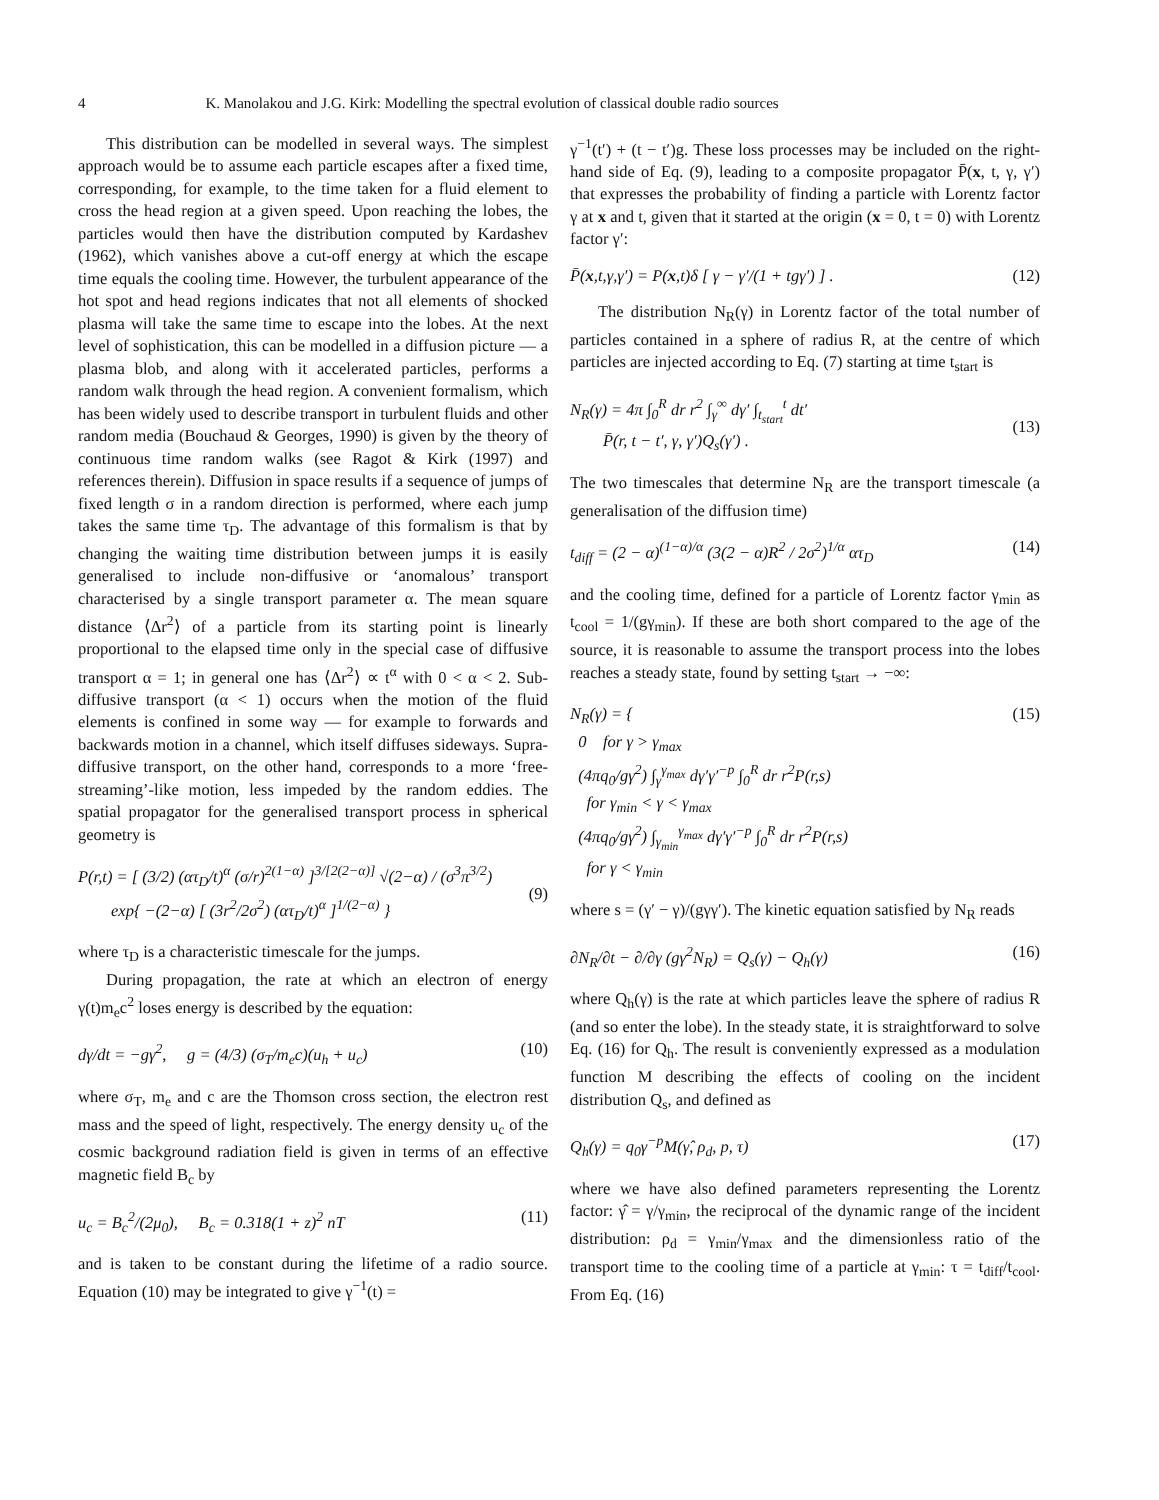4 K. Manolakou and J.G. Kirk: Modelling the spectral evolution of classical double radio sources
This distribution can be modelled in several ways. The simplest approach would be to assume each particle escapes after a fixed time, corresponding, for example, to the time taken for a fluid element to cross the head region at a given speed. Upon reaching the lobes, the particles would then have the distribution computed by Kardashev (1962), which vanishes above a cut-off energy at which the escape time equals the cooling time. However, the turbulent appearance of the hot spot and head regions indicates that not all elements of shocked plasma will take the same time to escape into the lobes. At the next level of sophistication, this can be modelled in a diffusion picture — a plasma blob, and along with it accelerated particles, performs a random walk through the head region. A convenient formalism, which has been widely used to describe transport in turbulent fluids and other random media (Bouchaud & Georges, 1990) is given by the theory of continuous time random walks (see Ragot & Kirk (1997) and references therein). Diffusion in space results if a sequence of jumps of fixed length σ in a random direction is performed, where each jump takes the same time τ<sub>D</sub>. The advantage of this formalism is that by changing the waiting time distribution between jumps it is easily generalised to include non-diffusive or ‘anomalous’ transport characterised by a single transport parameter α. The mean square distance ⟨Δr<sup>2</sup>⟩ of a particle from its starting point is linearly proportional to the elapsed time only in the special case of diffusive transport α = 1; in general one has ⟨Δr<sup>2</sup>⟩ ∝ t<sup>α</sup> with 0 < α < 2. Sub-diffusive transport (α < 1) occurs when the motion of the fluid elements is confined in some way — for example to forwards and backwards motion in a channel, which itself diffuses sideways. Supra-diffusive transport, on the other hand, corresponds to a more ‘free-streaming’-like motion, less impeded by the random eddies. The spatial propagator for the generalised transport process in spherical geometry is
P(r,t) = [ (3/2) (ατ<sub>D</sub>/t)<sup>α</sup> (σ/r)<sup>2(1−α)</sup> ]<sup>3/[2(2−α)]</sup> √(2−α) / (σ<sup>3</sup>π<sup>3/2</sup>)
exp{ −(2−α) [ (3r<sup>2</sup>/2σ<sup>2</sup>) (ατ<sub>D</sub>/t)<sup>α</sup> ]<sup>1/(2−α)</sup> }
(9)
where τ<sub>D</sub> is a characteristic timescale for the jumps.
During propagation, the rate at which an electron of energy γ(t)m<sub>e</sub>c<sup>2</sup> loses energy is described by the equation:
dγ/dt = −gγ<sup>2</sup>, g = (4/3) (σ<sub>T</sub>/m<sub>e</sub>c)(u<sub>h</sub> + u<sub>c</sub>) (10)
where σ<sub>T</sub>, m<sub>e</sub> and c are the Thomson cross section, the electron rest mass and the speed of light, respectively. The energy density u<sub>c</sub> of the cosmic background radiation field is given in terms of an effective magnetic field B<sub>c</sub> by
u<sub>c</sub> = B<sub>c</sub><sup>2</sup>/(2μ<sub>0</sub>), B<sub>c</sub> = 0.318(1 + z)<sup>2</sup> nT (11)
and is taken to be constant during the lifetime of a radio source. Equation (10) may be integrated to give γ<sup>−1</sup>(t) =
γ<sup>−1</sup>(t′) + (t − t′)g. These loss processes may be included on the right-hand side of Eq. (9), leading to a composite propagator P̄(x, t, γ, γ′) that expresses the probability of finding a particle with Lorentz factor γ at x and t, given that it started at the origin (x = 0, t = 0) with Lorentz factor γ′:
P̄(x,t,γ,γ′) = P(x,t)δ [ γ − γ′/(1 + tgγ′) ] . (12)
The distribution N<sub>R</sub>(γ) in Lorentz factor of the total number of particles contained in a sphere of radius R, at the centre of which particles are injected according to Eq. (7) starting at time t<sub>start</sub> is
N<sub>R</sub>(γ) = 4π ∫<sub>0</sub><sup>R</sup> dr r<sup>2</sup> ∫<sub>γ</sub><sup>∞</sup> dγ′ ∫<sub>t<sub>start</sub></sub><sup>t</sup> dt′
P̄(r, t − t′, γ, γ′)Q<sub>s</sub>(γ′) .
(13)
The two timescales that determine N<sub>R</sub> are the transport timescale (a generalisation of the diffusion time)
t<sub>diff</sub> = (2 − α)<sup>(1−α)/α</sup> (3(2 − α)R<sup>2</sup> / 2σ<sup>2</sup>)<sup>1/α</sup> ατ<sub>D</sub> (14)
and the cooling time, defined for a particle of Lorentz factor γ<sub>min</sub> as t<sub>cool</sub> = 1/(gγ<sub>min</sub>). If these are both short compared to the age of the source, it is reasonable to assume the transport process into the lobes reaches a steady state, found by setting t<sub>start</sub> → −∞:
N<sub>R</sub>(γ) = {
0 for γ > γ<sub>max</sub>
(4πq<sub>0</sub>/gγ<sup>2</sup>) ∫<sub>γ</sub><sup>γ<sub>max</sub></sup> dγ′γ′<sup>−p</sup> ∫<sub>0</sub><sup>R</sup> dr r<sup>2</sup>P(r,s)
for γ<sub>min</sub> < γ < γ<sub>max</sub>
(4πq<sub>0</sub>/gγ<sup>2</sup>) ∫<sub>γ<sub>min</sub></sub><sup>γ<sub>max</sub></sup> dγ′γ′<sup>−p</sup> ∫<sub>0</sub><sup>R</sup> dr r<sup>2</sup>P(r,s)
for γ < γ<sub>min</sub> (15)
where s = (γ′ − γ)/(gγγ′). The kinetic equation satisfied by N<sub>R</sub> reads
∂N<sub>R</sub>/∂t − ∂/∂γ (gγ<sup>2</sup>N<sub>R</sub>) = Q<sub>s</sub>(γ) − Q<sub>h</sub>(γ) (16)
where Q<sub>h</sub>(γ) is the rate at which particles leave the sphere of radius R (and so enter the lobe). In the steady state, it is straightforward to solve Eq. (16) for Q<sub>h</sub>. The result is conveniently expressed as a modulation function M describing the effects of cooling on the incident distribution Q<sub>s</sub>, and defined as
Q<sub>h</sub>(γ) = q<sub>0</sub>γ<sup>−p</sup>M(γ̂, ρ<sub>d</sub>, p, τ) (17)
where we have also defined parameters representing the Lorentz factor: γ̂ = γ/γ<sub>min</sub>, the reciprocal of the dynamic range of the incident distribution: ρ<sub>d</sub> = γ<sub>min</sub>/γ<sub>max</sub> and the dimensionless ratio of the transport time to the cooling time of a particle at γ<sub>min</sub>: τ = t<sub>diff</sub>/t<sub>cool</sub>. From Eq. (16)